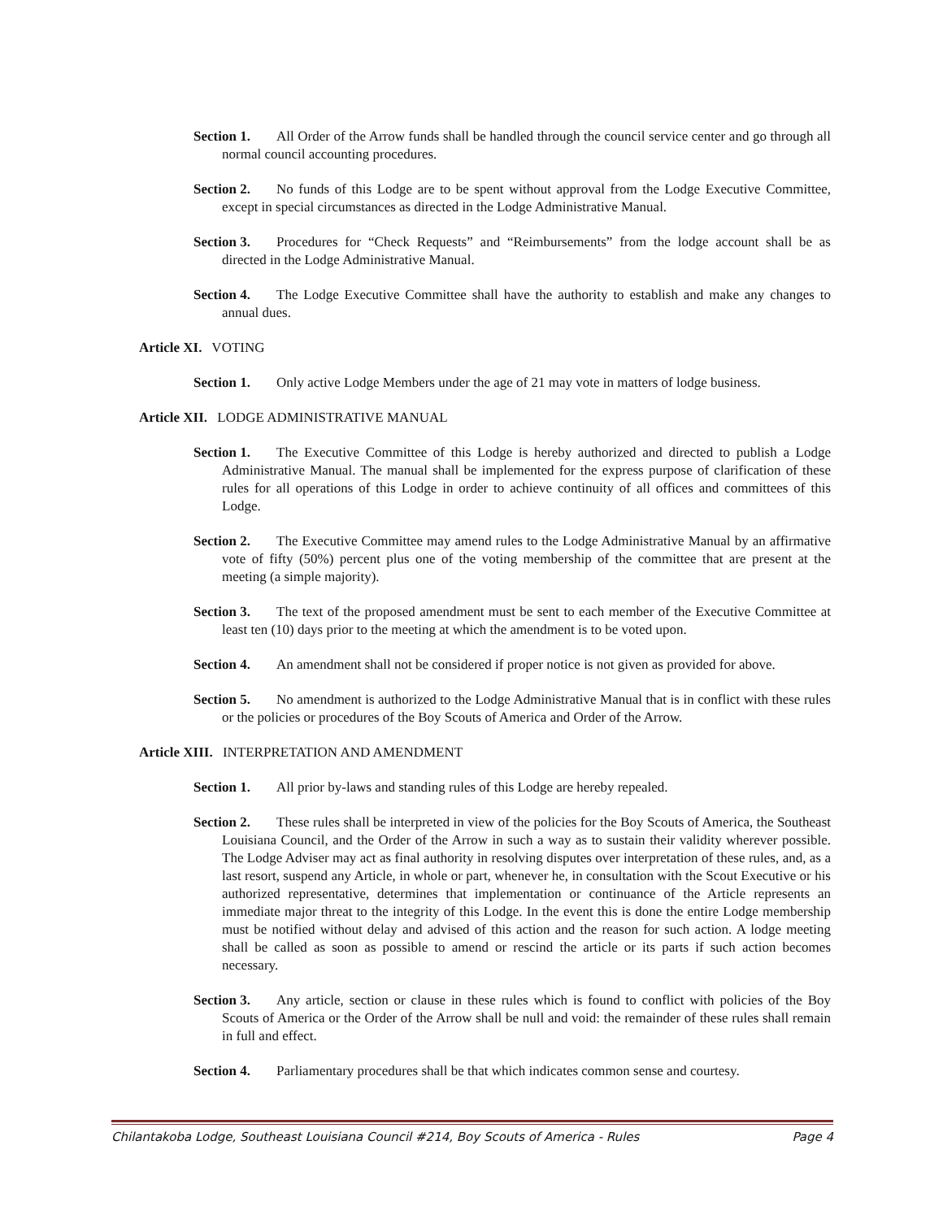Section 1. All Order of the Arrow funds shall be handled through the council service center and go through all normal council accounting procedures.
Section 2. No funds of this Lodge are to be spent without approval from the Lodge Executive Committee, except in special circumstances as directed in the Lodge Administrative Manual.
Section 3. Procedures for “Check Requests” and “Reimbursements” from the lodge account shall be as directed in the Lodge Administrative Manual.
Section 4. The Lodge Executive Committee shall have the authority to establish and make any changes to annual dues.
Article XI. VOTING
Section 1. Only active Lodge Members under the age of 21 may vote in matters of lodge business.
Article XII. LODGE ADMINISTRATIVE MANUAL
Section 1. The Executive Committee of this Lodge is hereby authorized and directed to publish a Lodge Administrative Manual. The manual shall be implemented for the express purpose of clarification of these rules for all operations of this Lodge in order to achieve continuity of all offices and committees of this Lodge.
Section 2. The Executive Committee may amend rules to the Lodge Administrative Manual by an affirmative vote of fifty (50%) percent plus one of the voting membership of the committee that are present at the meeting (a simple majority).
Section 3. The text of the proposed amendment must be sent to each member of the Executive Committee at least ten (10) days prior to the meeting at which the amendment is to be voted upon.
Section 4. An amendment shall not be considered if proper notice is not given as provided for above.
Section 5. No amendment is authorized to the Lodge Administrative Manual that is in conflict with these rules or the policies or procedures of the Boy Scouts of America and Order of the Arrow.
Article XIII. INTERPRETATION AND AMENDMENT
Section 1. All prior by-laws and standing rules of this Lodge are hereby repealed.
Section 2. These rules shall be interpreted in view of the policies for the Boy Scouts of America, the Southeast Louisiana Council, and the Order of the Arrow in such a way as to sustain their validity wherever possible. The Lodge Adviser may act as final authority in resolving disputes over interpretation of these rules, and, as a last resort, suspend any Article, in whole or part, whenever he, in consultation with the Scout Executive or his authorized representative, determines that implementation or continuance of the Article represents an immediate major threat to the integrity of this Lodge. In the event this is done the entire Lodge membership must be notified without delay and advised of this action and the reason for such action. A lodge meeting shall be called as soon as possible to amend or rescind the article or its parts if such action becomes necessary.
Section 3. Any article, section or clause in these rules which is found to conflict with policies of the Boy Scouts of America or the Order of the Arrow shall be null and void: the remainder of these rules shall remain in full and effect.
Section 4. Parliamentary procedures shall be that which indicates common sense and courtesy.
Chilantakoba Lodge, Southeast Louisiana Council #214, Boy Scouts of America - Rules Page 4